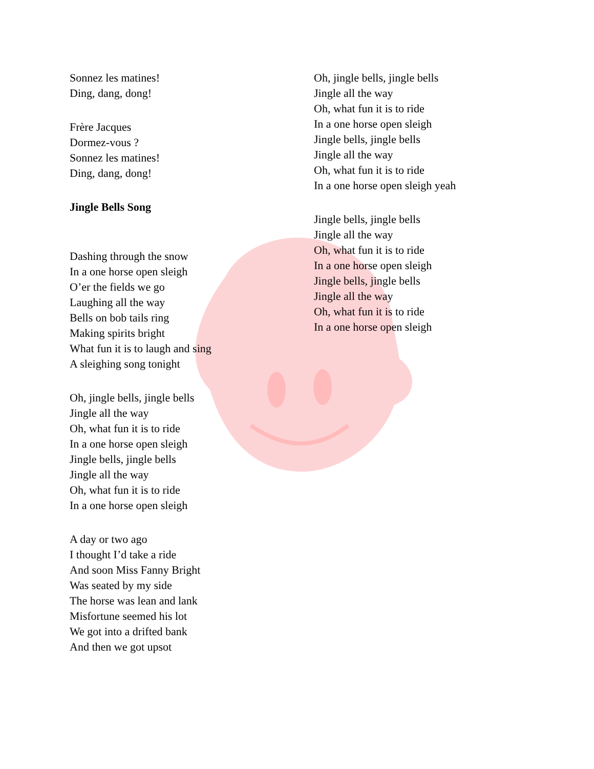Sonnez les matines!
Ding, dang, dong!
Frère Jacques
Dormez-vous ?
Sonnez les matines!
Ding, dang, dong!
Jingle Bells Song
Dashing through the snow
In a one horse open sleigh
O’er the fields we go
Laughing all the way
Bells on bob tails ring
Making spirits bright
What fun it is to laugh and sing
A sleighing song tonight
Oh, jingle bells, jingle bells
Jingle all the way
Oh, what fun it is to ride
In a one horse open sleigh
Jingle bells, jingle bells
Jingle all the way
Oh, what fun it is to ride
In a one horse open sleigh
A day or two ago
I thought I’d take a ride
And soon Miss Fanny Bright
Was seated by my side
The horse was lean and lank
Misfortune seemed his lot
We got into a drifted bank
And then we got upsot
Oh, jingle bells, jingle bells
Jingle all the way
Oh, what fun it is to ride
In a one horse open sleigh
Jingle bells, jingle bells
Jingle all the way
Oh, what fun it is to ride
In a one horse open sleigh yeah
Jingle bells, jingle bells
Jingle all the way
Oh, what fun it is to ride
In a one horse open sleigh
Jingle bells, jingle bells
Jingle all the way
Oh, what fun it is to ride
In a one horse open sleigh